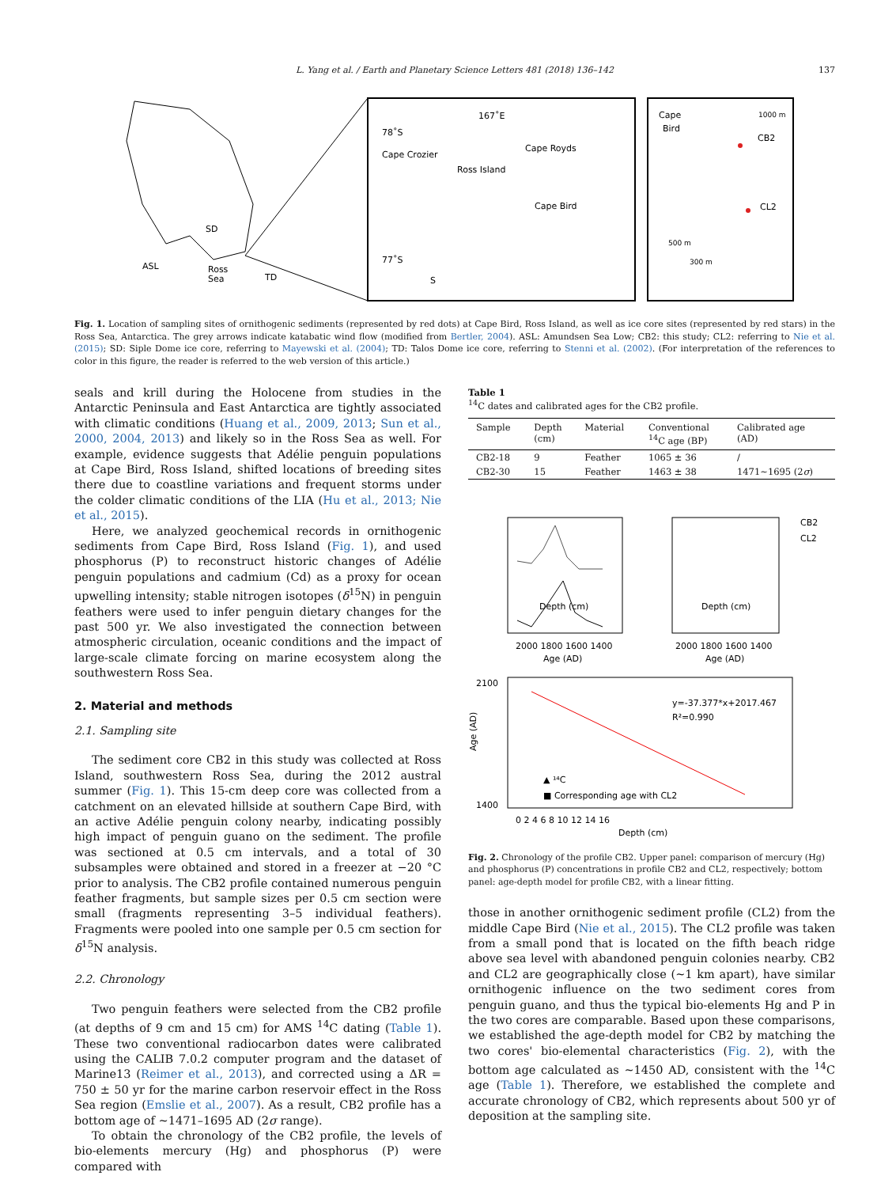L. Yang et al. / Earth and Planetary Science Letters 481 (2018) 136–142 137
SD
ASL
Ross
Sea
TD
167˚E
78˚S
Cape Crozier
Ross Island
Cape Royds
Cape Bird
77˚S
S
Cape
Bird
1000 m
CB2
CL2
500 m
300 m
Fig. 1. Location of sampling sites of ornithogenic sediments (represented by red dots) at Cape Bird, Ross Island, as well as ice core sites (represented by red stars) in the Ross Sea, Antarctica. The grey arrows indicate katabatic wind flow (modified from Bertler, 2004). ASL: Amundsen Sea Low; CB2: this study; CL2: referring to Nie et al. (2015); SD: Siple Dome ice core, referring to Mayewski et al. (2004); TD: Talos Dome ice core, referring to Stenni et al. (2002). (For interpretation of the references to color in this figure, the reader is referred to the web version of this article.)
seals and krill during the Holocene from studies in the Antarctic Peninsula and East Antarctica are tightly associated with climatic conditions (Huang et al., 2009, 2013; Sun et al., 2000, 2004, 2013) and likely so in the Ross Sea as well. For example, evidence suggests that Adélie penguin populations at Cape Bird, Ross Island, shifted locations of breeding sites there due to coastline variations and frequent storms under the colder climatic conditions of the LIA (Hu et al., 2013; Nie et al., 2015).
Here, we analyzed geochemical records in ornithogenic sediments from Cape Bird, Ross Island (Fig. 1), and used phosphorus (P) to reconstruct historic changes of Adélie penguin populations and cadmium (Cd) as a proxy for ocean upwelling intensity; stable nitrogen isotopes (δ<sup>15</sup>N) in penguin feathers were used to infer penguin dietary changes for the past 500 yr. We also investigated the connection between atmospheric circulation, oceanic conditions and the impact of large-scale climate forcing on marine ecosystem along the southwestern Ross Sea.
2. Material and methods
2.1. Sampling site
The sediment core CB2 in this study was collected at Ross Island, southwestern Ross Sea, during the 2012 austral summer (Fig. 1). This 15-cm deep core was collected from a catchment on an elevated hillside at southern Cape Bird, with an active Adélie penguin colony nearby, indicating possibly high impact of penguin guano on the sediment. The profile was sectioned at 0.5 cm intervals, and a total of 30 subsamples were obtained and stored in a freezer at −20 °C prior to analysis. The CB2 profile contained numerous penguin feather fragments, but sample sizes per 0.5 cm section were small (fragments representing 3–5 individual feathers). Fragments were pooled into one sample per 0.5 cm section for δ<sup>15</sup>N analysis.
2.2. Chronology
Two penguin feathers were selected from the CB2 profile (at depths of 9 cm and 15 cm) for AMS <sup>14</sup>C dating (Table 1). These two conventional radiocarbon dates were calibrated using the CALIB 7.0.2 computer program and the dataset of Marine13 (Reimer et al., 2013), and corrected using a ΔR = 750 ± 50 yr for the marine carbon reservoir effect in the Ross Sea region (Emslie et al., 2007). As a result, CB2 profile has a bottom age of ∼1471–1695 AD (2σ range).
To obtain the chronology of the CB2 profile, the levels of bio-elements mercury (Hg) and phosphorus (P) were compared with
Table 1
<sup>14</sup>C dates and calibrated ages for the CB2 profile.
| Sample | Depth (cm) | Material | Conventional <sup>14</sup>C age (BP) | Calibrated age (AD) |
| --- | --- | --- | --- | --- |
| CB2-18 | 9 | Feather | 1065 ± 36 | / |
| CB2-30 | 15 | Feather | 1463 ± 38 | 1471∼1695 (2 σ ) |
Depth (cm)
Depth (cm)
2000 1800 1600 1400
2000 1800 1600 1400
Age (AD)
Age (AD)
CB2
CL2
2100
1400
y=-37.377*x+2017.467
R²=0.990
▲ ¹⁴C
■ Corresponding age with CL2
0 2 4 6 8 10 12 14 16
Depth (cm)
Age (AD)
Fig. 2. Chronology of the profile CB2. Upper panel: comparison of mercury (Hg) and phosphorus (P) concentrations in profile CB2 and CL2, respectively; bottom panel: age-depth model for profile CB2, with a linear fitting.
those in another ornithogenic sediment profile (CL2) from the middle Cape Bird (Nie et al., 2015). The CL2 profile was taken from a small pond that is located on the fifth beach ridge above sea level with abandoned penguin colonies nearby. CB2 and CL2 are geographically close (∼1 km apart), have similar ornithogenic influence on the two sediment cores from penguin guano, and thus the typical bio-elements Hg and P in the two cores are comparable. Based upon these comparisons, we established the age-depth model for CB2 by matching the two cores' bio-elemental characteristics (Fig. 2), with the bottom age calculated as ∼1450 AD, consistent with the <sup>14</sup>C age (Table 1). Therefore, we established the complete and accurate chronology of CB2, which represents about 500 yr of deposition at the sampling site.